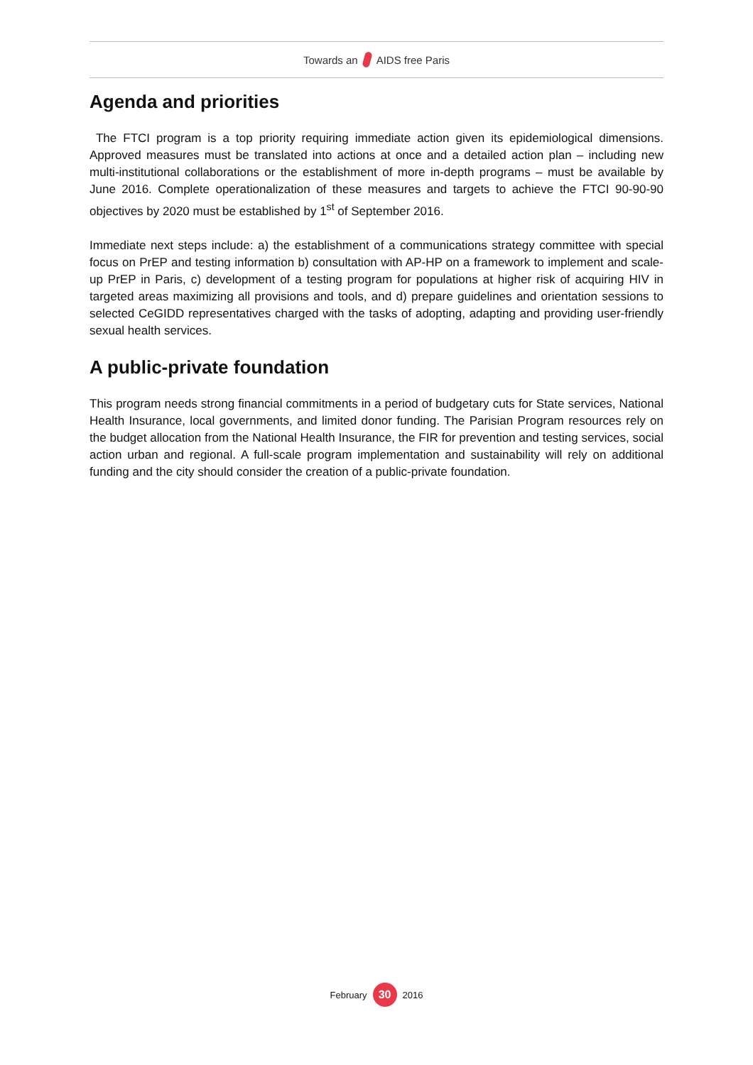Towards an AIDS free Paris
Agenda and priorities
The FTCI program is a top priority requiring immediate action given its epidemiological dimensions. Approved measures must be translated into actions at once and a detailed action plan – including new multi-institutional collaborations or the establishment of more in-depth programs – must be available by June 2016. Complete operationalization of these measures and targets to achieve the FTCI 90-90-90 objectives by 2020 must be established by 1<sup>st</sup> of September 2016.
Immediate next steps include: a) the establishment of a communications strategy committee with special focus on PrEP and testing information b) consultation with AP-HP on a framework to implement and scale-up PrEP in Paris, c) development of a testing program for populations at higher risk of acquiring HIV in targeted areas maximizing all provisions and tools, and d) prepare guidelines and orientation sessions to selected CeGIDD representatives charged with the tasks of adopting, adapting and providing user-friendly sexual health services.
A public-private foundation
This program needs strong financial commitments in a period of budgetary cuts for State services, National Health Insurance, local governments, and limited donor funding. The Parisian Program resources rely on the budget allocation from the National Health Insurance, the FIR for prevention and testing services, social action urban and regional. A full-scale program implementation and sustainability will rely on additional funding and the city should consider the creation of a public-private foundation.
February 30 2016